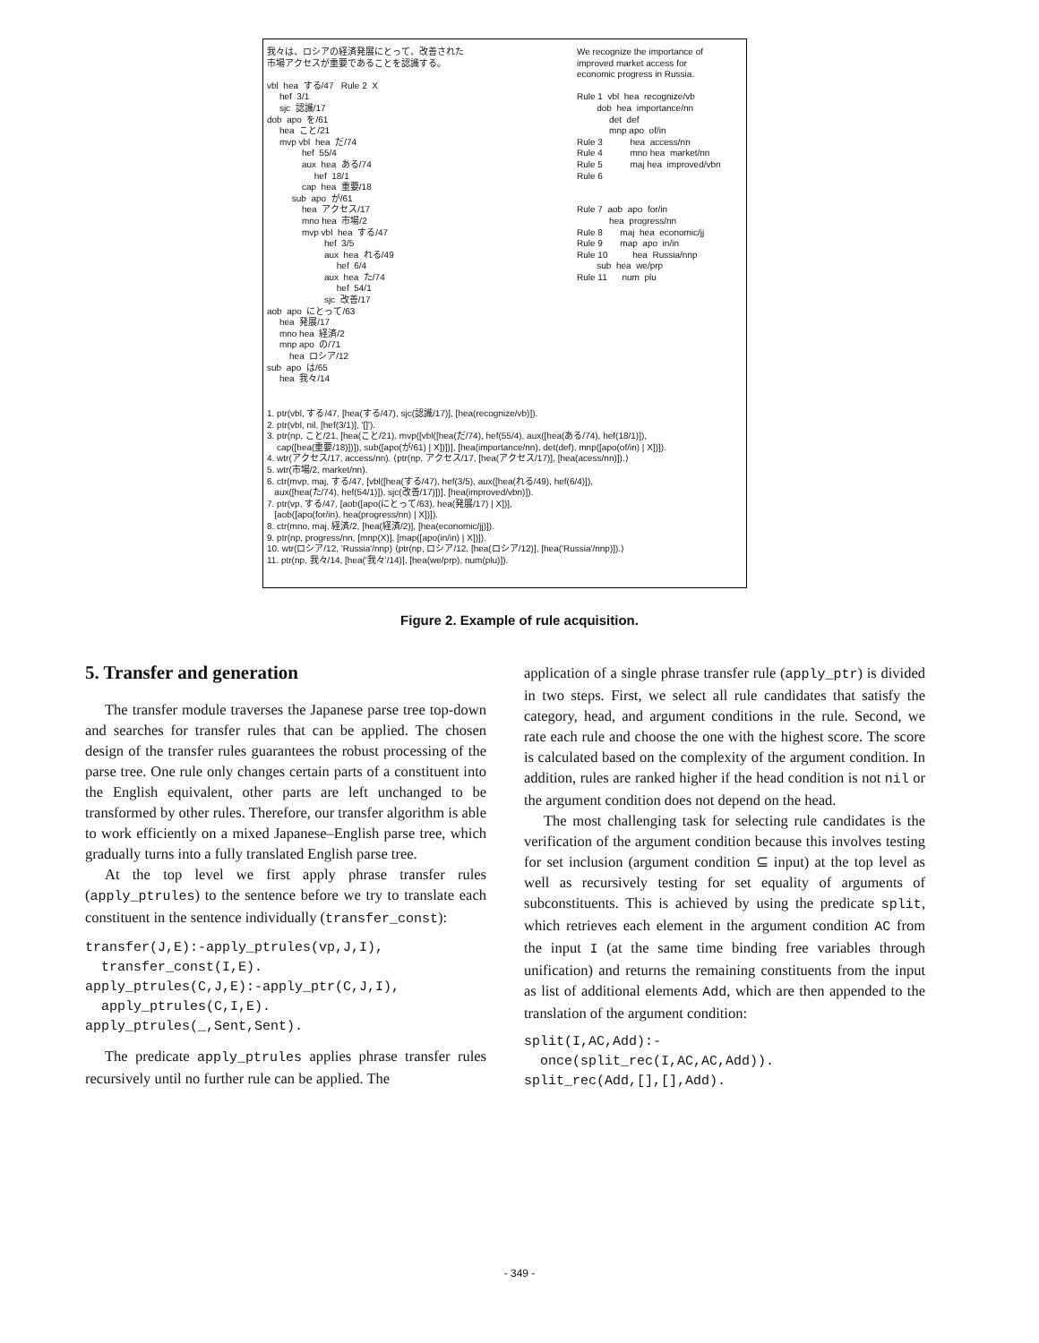我々は、ロシアの経済発展にとって、改善された 市場アクセスが重要であることを認識する。 vbl hea する/47 Rule 2 X hef 3/1 sjc 認識/17 dob apo を/61 hea こと/21 mvp vbl hea だ/74 hef 55/4 aux hea ある/74 hef 18/1 cap hea 重要/18 sub apo が/61 hea アクセス/17 mno hea 市場/2 mvp vbl hea する/47 hef 3/5 aux hea れる/49 hef 6/4 aux hea た/74 hef 54/1 sjc 改善/17 aob apo にとって/63 hea 発展/17 mno hea 経済/2 mnp apo の/71 hea ロシア/12 sub apo は/65 hea 我々/14
We recognize the importance of improved market access for economic progress in Russia. Rule 1 vbl hea recognize/vb dob hea importance/nn det def mnp apo of/in Rule 3 hea access/nn Rule 4 mno hea market/nn Rule 5 maj hea improved/vbn Rule 6 Rule 7 aob apo for/in hea progress/nn Rule 8 maj hea economic/jj Rule 9 map apo in/in Rule 10 hea Russia/nnp sub hea we/prp Rule 11 num plu
1. ptr(vbl, する/47, [hea(する/47), sjc(認識/17)], [hea(recognize/vb)]). 2. ptr(vbl, nil, [hef(3/1)], '[]'). 3. ptr(np, こと/21, [hea(こと/21), mvp([vbl([hea(だ/74), hef(55/4), aux([hea(ある/74), hef(18/1)]), cap([hea(重要/18)])]), sub([apo(が/61) | X])])], [hea(importance/nn), det(def), mnp([apo(of/in) | X])]). 4. wtr(アクセス/17, access/nn). ⟨ptr(np, アクセス/17, [hea(アクセス/17)], [hea(acess/nn)]).⟩ 5. wtr(市場/2, market/nn). 6. ctr(mvp, maj, する/47, [vbl([hea(する/47), hef(3/5), aux([hea(れる/49), hef(6/4)]), aux([hea(た/74), hef(54/1)]), sjc(改善/17)])], [hea(improved/vbn)]). 7. ptr(vp, する/47, [aob([apo(にとって/63), hea(発展/17) | X])], [aob([apo(for/in), hea(progress/nn) | X])]). 8. ctr(mno, maj, 経済/2, [hea(経済/2)], [hea(economic/jj)]). 9. ptr(np, progress/nn, [mnp(X)], [map([apo(in/in) | X])]). 10. wtr(ロシア/12, 'Russia'/nnp) ⟨ptr(np, ロシア/12, [hea(ロシア/12)], [hea('Russia'/nnp)]).⟩ 11. ptr(np, 我々/14, [hea('我々'/14)], [hea(we/prp), num(plu)]).
Figure 2. Example of rule acquisition.
5. Transfer and generation
The transfer module traverses the Japanese parse tree top-down and searches for transfer rules that can be applied. The chosen design of the transfer rules guarantees the robust processing of the parse tree. One rule only changes certain parts of a constituent into the English equivalent, other parts are left unchanged to be transformed by other rules. Therefore, our transfer algorithm is able to work efficiently on a mixed Japanese–English parse tree, which gradually turns into a fully translated English parse tree.
At the top level we first apply phrase transfer rules (apply_ptrules) to the sentence before we try to translate each constituent in the sentence individually (transfer_const):
transfer(J,E):-apply_ptrules(vp,J,I),
  transfer_const(I,E).
apply_ptrules(C,J,E):-apply_ptr(C,J,I),
  apply_ptrules(C,I,E).
apply_ptrules(_,Sent,Sent).
The predicate apply_ptrules applies phrase transfer rules recursively until no further rule can be applied. The
application of a single phrase transfer rule (apply_ptr) is divided in two steps. First, we select all rule candidates that satisfy the category, head, and argument conditions in the rule. Second, we rate each rule and choose the one with the highest score. The score is calculated based on the complexity of the argument condition. In addition, rules are ranked higher if the head condition is not nil or the argument condition does not depend on the head.
The most challenging task for selecting rule candidates is the verification of the argument condition because this involves testing for set inclusion (argument condition ⊆ input) at the top level as well as recursively testing for set equality of arguments of subconstituents. This is achieved by using the predicate split, which retrieves each element in the argument condition AC from the input I (at the same time binding free variables through unification) and returns the remaining constituents from the input as list of additional elements Add, which are then appended to the translation of the argument condition:
split(I,AC,Add):-
  once(split_rec(I,AC,AC,Add)).
split_rec(Add,[],[],Add).
- 349 -